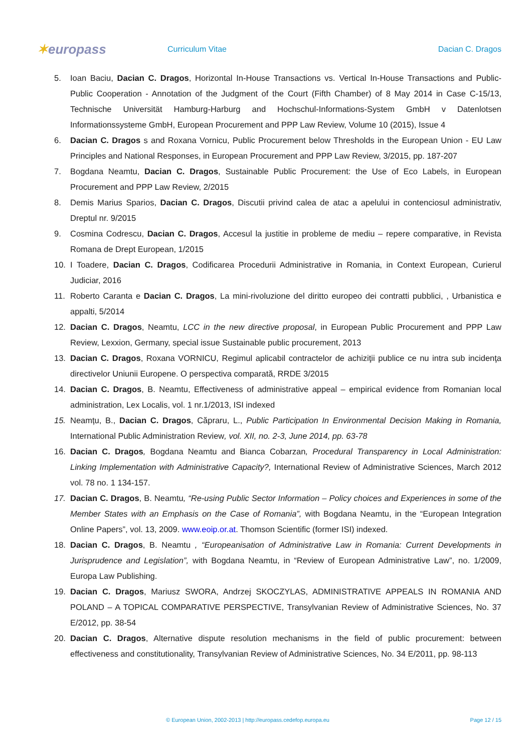✶europass
Curriculum Vitae Dacian C. Dragos
5. Ioan Baciu, Dacian C. Dragos, Horizontal In-House Transactions vs. Vertical In-House Transactions and Public-Public Cooperation - Annotation of the Judgment of the Court (Fifth Chamber) of 8 May 2014 in Case C-15/13, Technische Universität Hamburg-Harburg and Hochschul-Informations-System GmbH v Datenlotsen Informationssysteme GmbH, European Procurement and PPP Law Review, Volume 10 (2015), Issue 4
6. Dacian C. Dragos s and Roxana Vornicu, Public Procurement below Thresholds in the European Union - EU Law Principles and National Responses, in European Procurement and PPP Law Review, 3/2015, pp. 187-207
7. Bogdana Neamtu, Dacian C. Dragos, Sustainable Public Procurement: the Use of Eco Labels, in European Procurement and PPP Law Review, 2/2015
8. Demis Marius Sparios, Dacian C. Dragos, Discutii privind calea de atac a apelului in contenciosul administrativ, Dreptul nr. 9/2015
9. Cosmina Codrescu, Dacian C. Dragos, Accesul la justitie in probleme de mediu – repere comparative, in Revista Romana de Drept European, 1/2015
10. I Toadere, Dacian C. Dragos, Codificarea Procedurii Administrative in Romania, in Context European, Curierul Judiciar, 2016
11. Roberto Caranta e Dacian C. Dragos, La mini-rivoluzione del diritto europeo dei contratti pubblici, , Urbanistica e appalti, 5/2014
12. Dacian C. Dragos, Neamtu, LCC in the new directive proposal, in European Public Procurement and PPP Law Review, Lexxion, Germany, special issue Sustainable public procurement, 2013
13. Dacian C. Dragos, Roxana VORNICU, Regimul aplicabil contractelor de achiziţii publice ce nu intra sub incidenţa directivelor Uniunii Europene. O perspectiva comparată, RRDE 3/2015
14. Dacian C. Dragos, B. Neamtu, Effectiveness of administrative appeal – empirical evidence from Romanian local administration, Lex Localis, vol. 1 nr.1/2013, ISI indexed
15. Neamțu, B., Dacian C. Dragos, Căpraru, L., Public Participation In Environmental Decision Making in Romania, International Public Administration Review, vol. XII, no. 2-3, June 2014, pp. 63-78
16. Dacian C. Dragos, Bogdana Neamtu and Bianca Cobarzan, Procedural Transparency in Local Administration: Linking Implementation with Administrative Capacity?, International Review of Administrative Sciences, March 2012 vol. 78 no. 1 134-157.
17. Dacian C. Dragos, B. Neamtu, “Re-using Public Sector Information – Policy choices and Experiences in some of the Member States with an Emphasis on the Case of Romania”, with Bogdana Neamtu, in the “European Integration Online Papers”, vol. 13, 2009. www.eoip.or.at. Thomson Scientific (former ISI) indexed.
18. Dacian C. Dragos, B. Neamtu , “Europeanisation of Administrative Law in Romania: Current Developments in Jurisprudence and Legislation”, with Bogdana Neamtu, in “Review of European Administrative Law”, no. 1/2009, Europa Law Publishing.
19. Dacian C. Dragos, Mariusz SWORA, Andrzej SKOCZYLAS, ADMINISTRATIVE APPEALS IN ROMANIA AND POLAND – A TOPICAL COMPARATIVE PERSPECTIVE, Transylvanian Review of Administrative Sciences, No. 37 E/2012, pp. 38-54
20. Dacian C. Dragos, Alternative dispute resolution mechanisms in the field of public procurement: between effectiveness and constitutionality, Transylvanian Review of Administrative Sciences, No. 34 E/2011, pp. 98-113
© European Union, 2002-2013 | http://europass.cedefop.europa.eu Page 12 / 15